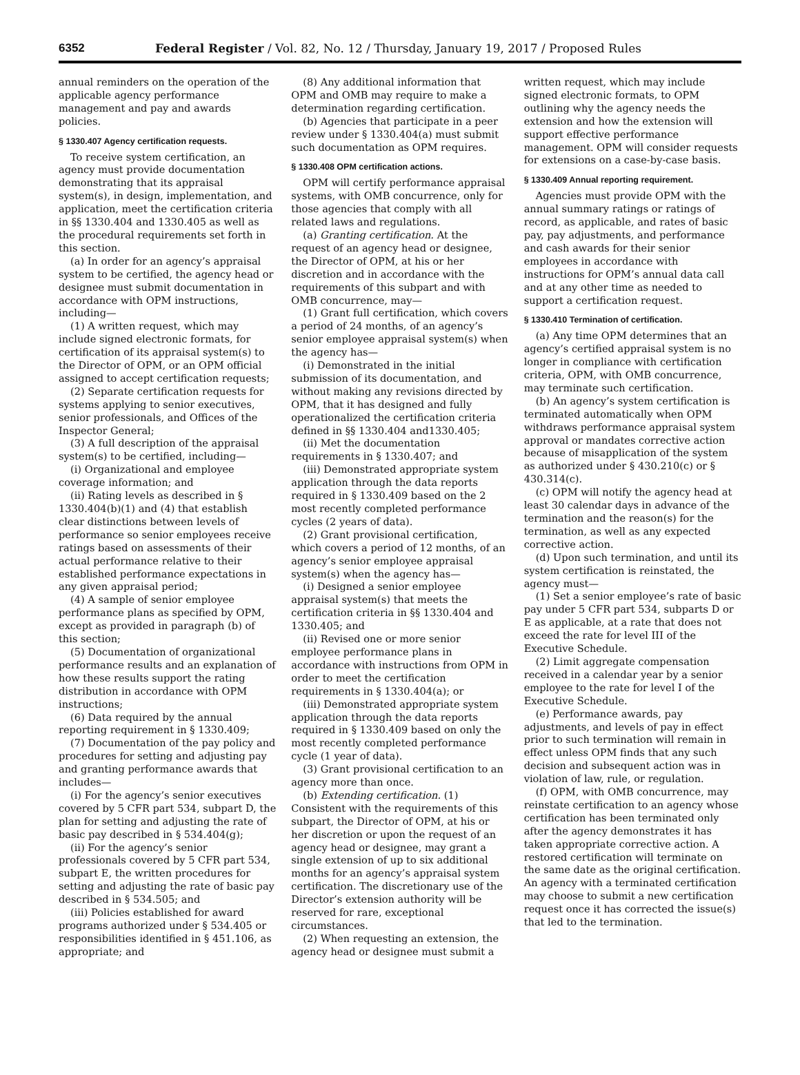6352 Federal Register / Vol. 82, No. 12 / Thursday, January 19, 2017 / Proposed Rules
annual reminders on the operation of the applicable agency performance management and pay and awards policies.
§ 1330.407 Agency certification requests.
To receive system certification, an agency must provide documentation demonstrating that its appraisal system(s), in design, implementation, and application, meet the certification criteria in §§ 1330.404 and 1330.405 as well as the procedural requirements set forth in this section.
(a) In order for an agency’s appraisal system to be certified, the agency head or designee must submit documentation in accordance with OPM instructions, including—
(1) A written request, which may include signed electronic formats, for certification of its appraisal system(s) to the Director of OPM, or an OPM official assigned to accept certification requests;
(2) Separate certification requests for systems applying to senior executives, senior professionals, and Offices of the Inspector General;
(3) A full description of the appraisal system(s) to be certified, including—
(i) Organizational and employee coverage information; and
(ii) Rating levels as described in § 1330.404(b)(1) and (4) that establish clear distinctions between levels of performance so senior employees receive ratings based on assessments of their actual performance relative to their established performance expectations in any given appraisal period;
(4) A sample of senior employee performance plans as specified by OPM, except as provided in paragraph (b) of this section;
(5) Documentation of organizational performance results and an explanation of how these results support the rating distribution in accordance with OPM instructions;
(6) Data required by the annual reporting requirement in § 1330.409;
(7) Documentation of the pay policy and procedures for setting and adjusting pay and granting performance awards that includes—
(i) For the agency’s senior executives covered by 5 CFR part 534, subpart D, the plan for setting and adjusting the rate of basic pay described in § 534.404(g);
(ii) For the agency’s senior professionals covered by 5 CFR part 534, subpart E, the written procedures for setting and adjusting the rate of basic pay described in § 534.505; and
(iii) Policies established for award programs authorized under § 534.405 or responsibilities identified in § 451.106, as appropriate; and
(8) Any additional information that OPM and OMB may require to make a determination regarding certification.
(b) Agencies that participate in a peer review under § 1330.404(a) must submit such documentation as OPM requires.
§ 1330.408 OPM certification actions.
OPM will certify performance appraisal systems, with OMB concurrence, only for those agencies that comply with all related laws and regulations.
(a) Granting certification. At the request of an agency head or designee, the Director of OPM, at his or her discretion and in accordance with the requirements of this subpart and with OMB concurrence, may—
(1) Grant full certification, which covers a period of 24 months, of an agency’s senior employee appraisal system(s) when the agency has—
(i) Demonstrated in the initial submission of its documentation, and without making any revisions directed by OPM, that it has designed and fully operationalized the certification criteria defined in §§ 1330.404 and1330.405;
(ii) Met the documentation requirements in § 1330.407; and
(iii) Demonstrated appropriate system application through the data reports required in § 1330.409 based on the 2 most recently completed performance cycles (2 years of data).
(2) Grant provisional certification, which covers a period of 12 months, of an agency’s senior employee appraisal system(s) when the agency has—
(i) Designed a senior employee appraisal system(s) that meets the certification criteria in §§ 1330.404 and 1330.405; and
(ii) Revised one or more senior employee performance plans in accordance with instructions from OPM in order to meet the certification requirements in § 1330.404(a); or
(iii) Demonstrated appropriate system application through the data reports required in § 1330.409 based on only the most recently completed performance cycle (1 year of data).
(3) Grant provisional certification to an agency more than once.
(b) Extending certification. (1) Consistent with the requirements of this subpart, the Director of OPM, at his or her discretion or upon the request of an agency head or designee, may grant a single extension of up to six additional months for an agency’s appraisal system certification. The discretionary use of the Director’s extension authority will be reserved for rare, exceptional circumstances.
(2) When requesting an extension, the agency head or designee must submit a
written request, which may include signed electronic formats, to OPM outlining why the agency needs the extension and how the extension will support effective performance management. OPM will consider requests for extensions on a case-by-case basis.
§ 1330.409 Annual reporting requirement.
Agencies must provide OPM with the annual summary ratings or ratings of record, as applicable, and rates of basic pay, pay adjustments, and performance and cash awards for their senior employees in accordance with instructions for OPM’s annual data call and at any other time as needed to support a certification request.
§ 1330.410 Termination of certification.
(a) Any time OPM determines that an agency’s certified appraisal system is no longer in compliance with certification criteria, OPM, with OMB concurrence, may terminate such certification.
(b) An agency’s system certification is terminated automatically when OPM withdraws performance appraisal system approval or mandates corrective action because of misapplication of the system as authorized under § 430.210(c) or § 430.314(c).
(c) OPM will notify the agency head at least 30 calendar days in advance of the termination and the reason(s) for the termination, as well as any expected corrective action.
(d) Upon such termination, and until its system certification is reinstated, the agency must—
(1) Set a senior employee’s rate of basic pay under 5 CFR part 534, subparts D or E as applicable, at a rate that does not exceed the rate for level III of the Executive Schedule.
(2) Limit aggregate compensation received in a calendar year by a senior employee to the rate for level I of the Executive Schedule.
(e) Performance awards, pay adjustments, and levels of pay in effect prior to such termination will remain in effect unless OPM finds that any such decision and subsequent action was in violation of law, rule, or regulation.
(f) OPM, with OMB concurrence, may reinstate certification to an agency whose certification has been terminated only after the agency demonstrates it has taken appropriate corrective action. A restored certification will terminate on the same date as the original certification. An agency with a terminated certification may choose to submit a new certification request once it has corrected the issue(s) that led to the termination.